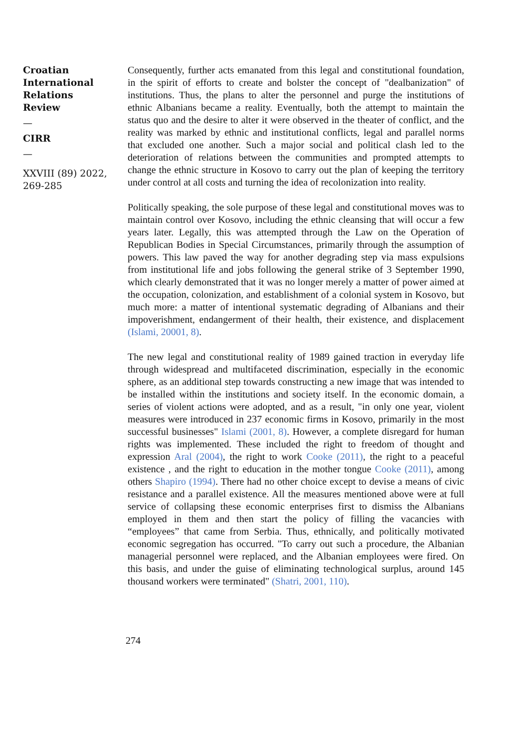Croatian International Relations Review
—
CIRR
—
XXVIII (89) 2022, 269-285
Consequently, further acts emanated from this legal and constitutional foundation, in the spirit of efforts to create and bolster the concept of "dealbanization" of institutions. Thus, the plans to alter the personnel and purge the institutions of ethnic Albanians became a reality. Eventually, both the attempt to maintain the status quo and the desire to alter it were observed in the theater of conflict, and the reality was marked by ethnic and institutional conflicts, legal and parallel norms that excluded one another. Such a major social and political clash led to the deterioration of relations between the communities and prompted attempts to change the ethnic structure in Kosovo to carry out the plan of keeping the territory under control at all costs and turning the idea of recolonization into reality.
Politically speaking, the sole purpose of these legal and constitutional moves was to maintain control over Kosovo, including the ethnic cleansing that will occur a few years later. Legally, this was attempted through the Law on the Operation of Republican Bodies in Special Circumstances, primarily through the assumption of powers. This law paved the way for another degrading step via mass expulsions from institutional life and jobs following the general strike of 3 September 1990, which clearly demonstrated that it was no longer merely a matter of power aimed at the occupation, colonization, and establishment of a colonial system in Kosovo, but much more: a matter of intentional systematic degrading of Albanians and their impoverishment, endangerment of their health, their existence, and displacement (Islami, 20001, 8).
The new legal and constitutional reality of 1989 gained traction in everyday life through widespread and multifaceted discrimination, especially in the economic sphere, as an additional step towards constructing a new image that was intended to be installed within the institutions and society itself. In the economic domain, a series of violent actions were adopted, and as a result, "in only one year, violent measures were introduced in 237 economic firms in Kosovo, primarily in the most successful businesses" Islami (2001, 8). However, a complete disregard for human rights was implemented. These included the right to freedom of thought and expression Aral (2004), the right to work Cooke (2011), the right to a peaceful existence , and the right to education in the mother tongue Cooke (2011), among others Shapiro (1994). There had no other choice except to devise a means of civic resistance and a parallel existence. All the measures mentioned above were at full service of collapsing these economic enterprises first to dismiss the Albanians employed in them and then start the policy of filling the vacancies with “employees” that came from Serbia. Thus, ethnically, and politically motivated economic segregation has occurred. "To carry out such a procedure, the Albanian managerial personnel were replaced, and the Albanian employees were fired. On this basis, and under the guise of eliminating technological surplus, around 145 thousand workers were terminated" (Shatri, 2001, 110).
274